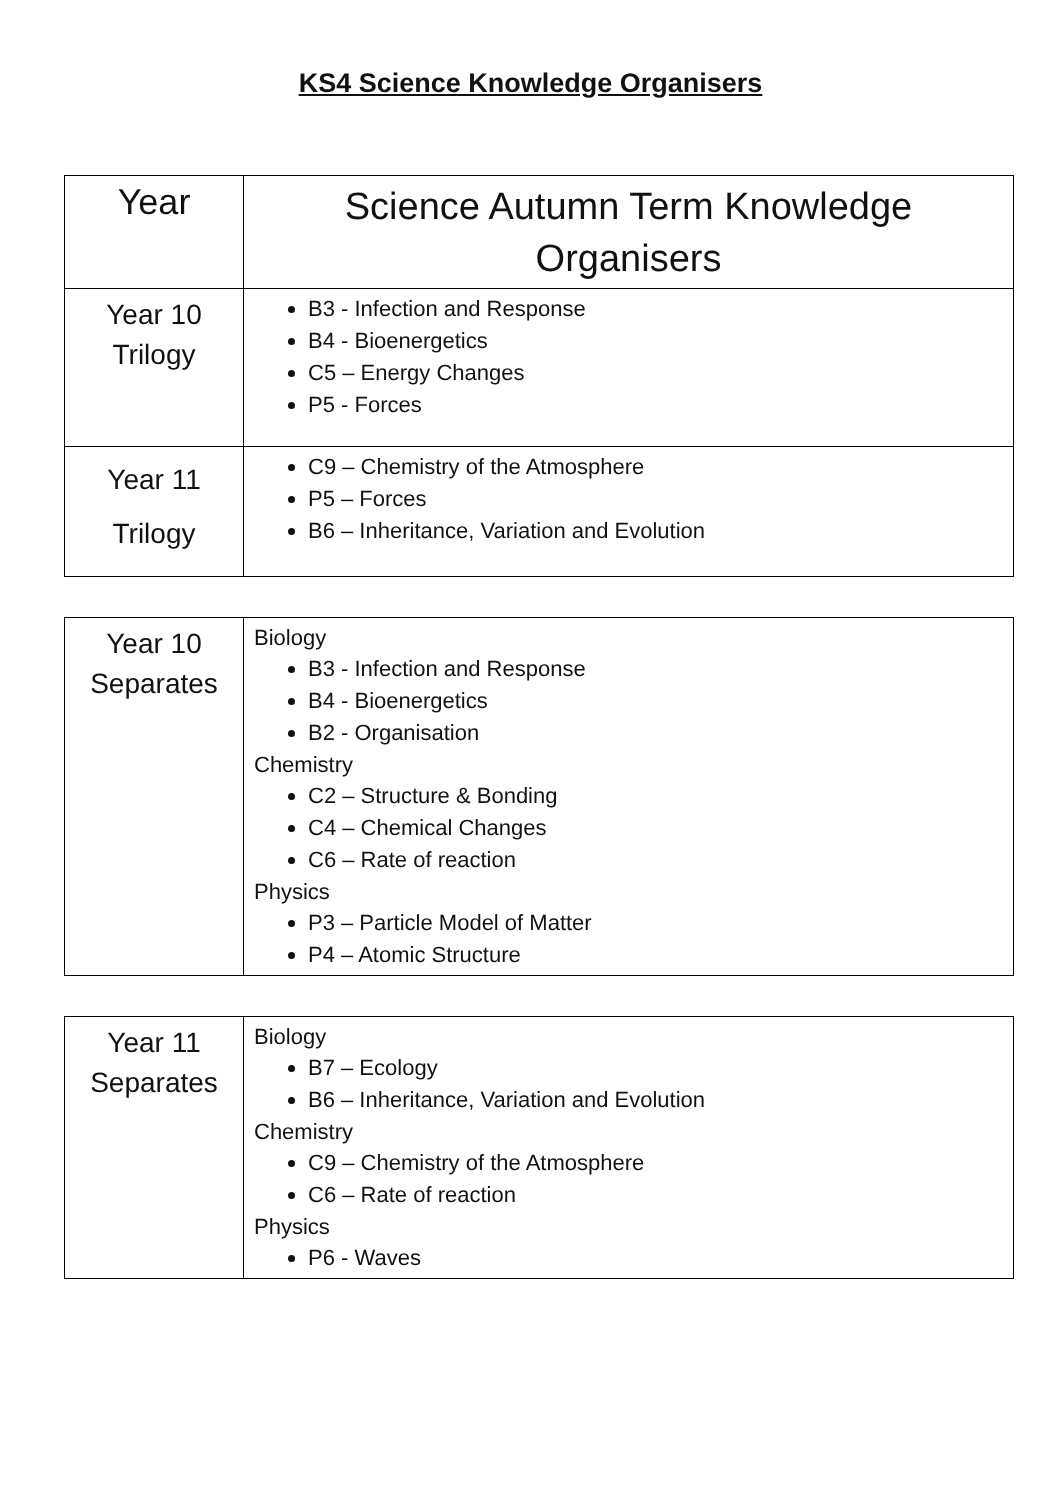KS4 Science Knowledge Organisers
| Year | Science Autumn Term Knowledge Organisers |
| Year 10 Trilogy | B3 - Infection and Response B4 - Bioenergetics C5 – Energy Changes P5 - Forces |
| Year 11 Trilogy | C9 – Chemistry of the Atmosphere P5 – Forces B6 – Inheritance, Variation and Evolution |
| Year 10 Separates | Biology B3 - Infection and Response B4 - Bioenergetics B2 - Organisation Chemistry C2 – Structure & Bonding C4 – Chemical Changes C6 – Rate of reaction Physics P3 – Particle Model of Matter P4 – Atomic Structure |
| Year 11 Separates | Biology B7 – Ecology B6 – Inheritance, Variation and Evolution Chemistry C9 – Chemistry of the Atmosphere C6 – Rate of reaction Physics P6 - Waves |